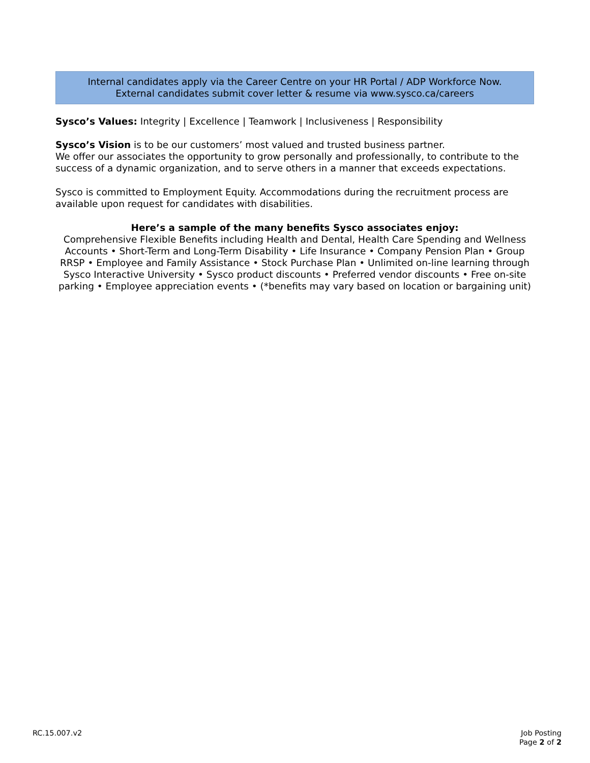Internal candidates apply via the Career Centre on your HR Portal / ADP Workforce Now.
External candidates submit cover letter & resume via www.sysco.ca/careers
Sysco’s Values: Integrity | Excellence | Teamwork | Inclusiveness | Responsibility
Sysco’s Vision is to be our customers’ most valued and trusted business partner.
We offer our associates the opportunity to grow personally and professionally, to contribute to the success of a dynamic organization, and to serve others in a manner that exceeds expectations.
Sysco is committed to Employment Equity. Accommodations during the recruitment process are available upon request for candidates with disabilities.
Here’s a sample of the many benefits Sysco associates enjoy:
Comprehensive Flexible Benefits including Health and Dental, Health Care Spending and Wellness Accounts • Short-Term and Long-Term Disability • Life Insurance • Company Pension Plan • Group RRSP • Employee and Family Assistance • Stock Purchase Plan • Unlimited on-line learning through Sysco Interactive University • Sysco product discounts • Preferred vendor discounts • Free on-site parking • Employee appreciation events • (*benefits may vary based on location or bargaining unit)
RC.15.007.v2 Job Posting
Page 2 of 2